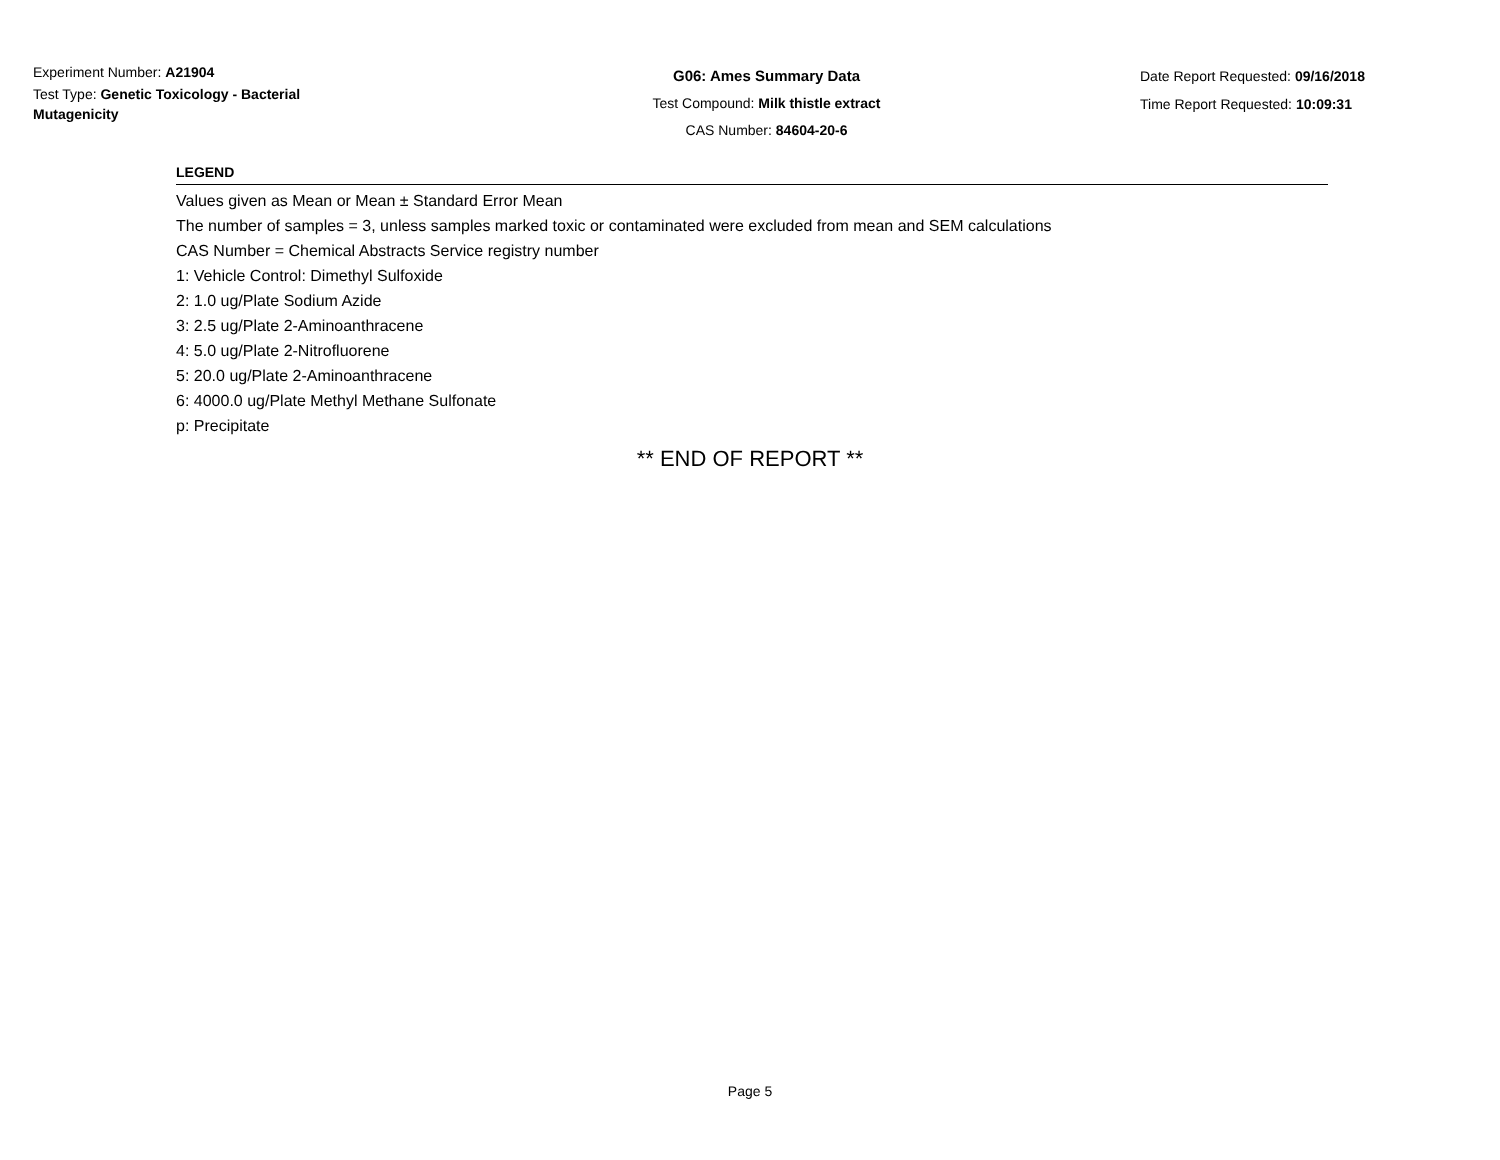Experiment Number: A21904
Test Type: Genetic Toxicology - Bacterial Mutagenicity
G06: Ames Summary Data
Test Compound: Milk thistle extract
CAS Number: 84604-20-6
Date Report Requested: 09/16/2018
Time Report Requested: 10:09:31
LEGEND
Values given as Mean or Mean ± Standard Error Mean
The number of samples = 3, unless samples marked toxic or contaminated were excluded from mean and SEM calculations
CAS Number = Chemical Abstracts Service registry number
1: Vehicle Control: Dimethyl Sulfoxide
2: 1.0 ug/Plate Sodium Azide
3: 2.5 ug/Plate 2-Aminoanthracene
4: 5.0 ug/Plate 2-Nitrofluorene
5: 20.0 ug/Plate 2-Aminoanthracene
6: 4000.0 ug/Plate Methyl Methane Sulfonate
p: Precipitate
** END OF REPORT **
Page 5